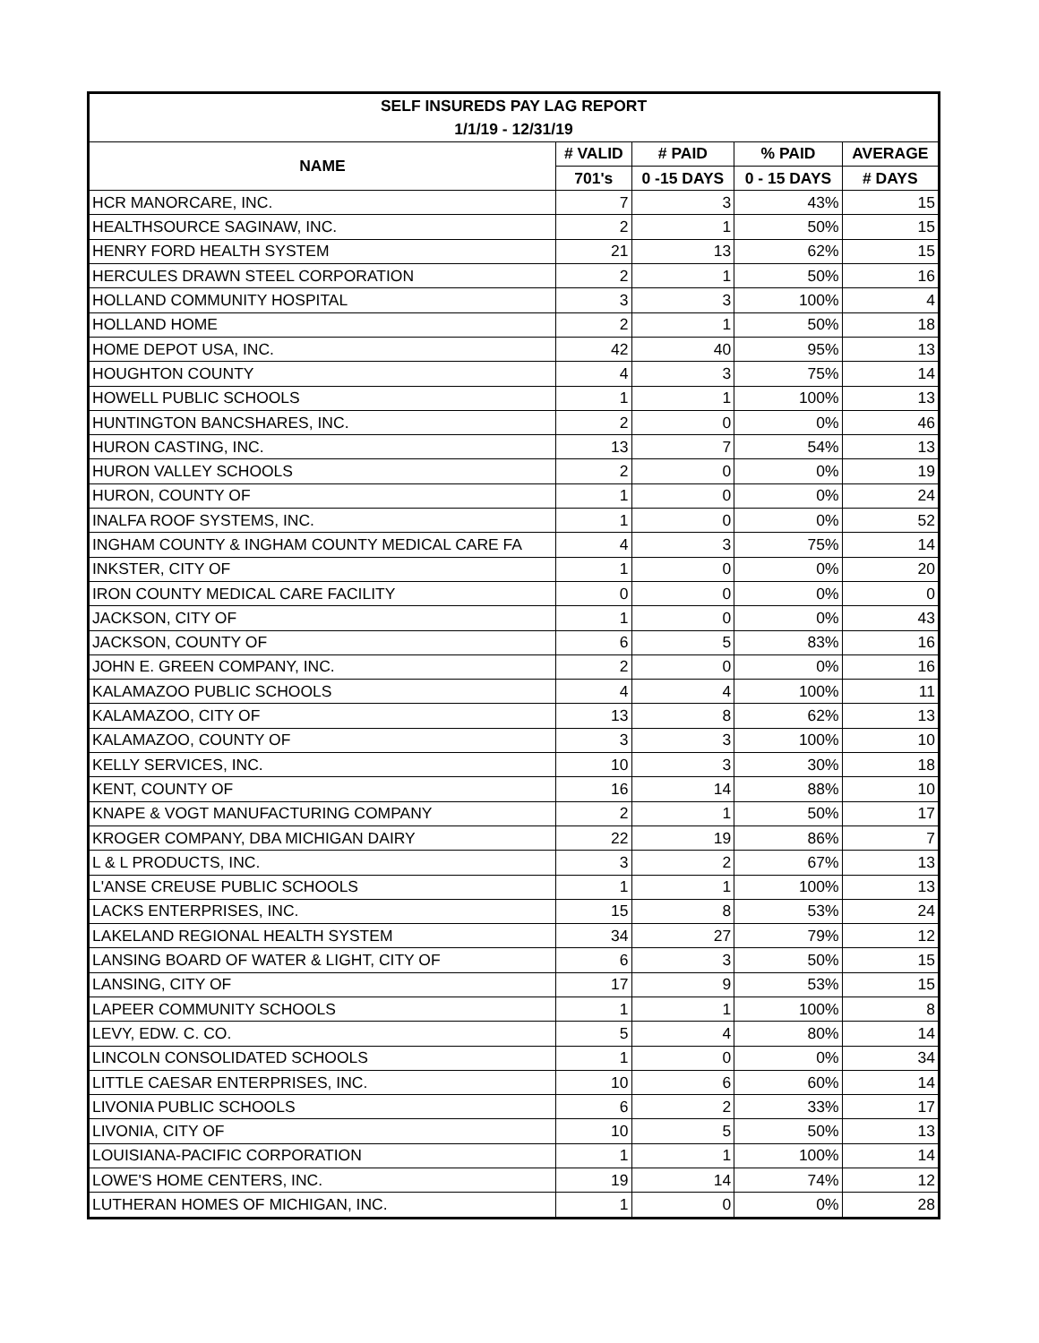| SELF INSUREDS PAY LAG REPORT | | | | |
| --- | --- | --- | --- | --- |
| 1/1/19 - 12/31/19 | | | | |
| NAME | # VALID | # PAID | % PAID | AVERAGE |
| | 701's | 0 -15 DAYS | 0 - 15 DAYS | # DAYS |
| HCR MANORCARE, INC. | 7 | 3 | 43% | 15 |
| HEALTHSOURCE SAGINAW, INC. | 2 | 1 | 50% | 15 |
| HENRY FORD HEALTH SYSTEM | 21 | 13 | 62% | 15 |
| HERCULES DRAWN STEEL CORPORATION | 2 | 1 | 50% | 16 |
| HOLLAND COMMUNITY HOSPITAL | 3 | 3 | 100% | 4 |
| HOLLAND HOME | 2 | 1 | 50% | 18 |
| HOME DEPOT USA, INC. | 42 | 40 | 95% | 13 |
| HOUGHTON COUNTY | 4 | 3 | 75% | 14 |
| HOWELL PUBLIC SCHOOLS | 1 | 1 | 100% | 13 |
| HUNTINGTON BANCSHARES, INC. | 2 | 0 | 0% | 46 |
| HURON CASTING, INC. | 13 | 7 | 54% | 13 |
| HURON VALLEY SCHOOLS | 2 | 0 | 0% | 19 |
| HURON, COUNTY OF | 1 | 0 | 0% | 24 |
| INALFA ROOF SYSTEMS, INC. | 1 | 0 | 0% | 52 |
| INGHAM COUNTY & INGHAM COUNTY MEDICAL CARE FA | 4 | 3 | 75% | 14 |
| INKSTER, CITY OF | 1 | 0 | 0% | 20 |
| IRON COUNTY MEDICAL CARE FACILITY | 0 | 0 | 0% | 0 |
| JACKSON, CITY OF | 1 | 0 | 0% | 43 |
| JACKSON, COUNTY OF | 6 | 5 | 83% | 16 |
| JOHN E. GREEN COMPANY, INC. | 2 | 0 | 0% | 16 |
| KALAMAZOO PUBLIC SCHOOLS | 4 | 4 | 100% | 11 |
| KALAMAZOO, CITY OF | 13 | 8 | 62% | 13 |
| KALAMAZOO, COUNTY OF | 3 | 3 | 100% | 10 |
| KELLY SERVICES, INC. | 10 | 3 | 30% | 18 |
| KENT, COUNTY OF | 16 | 14 | 88% | 10 |
| KNAPE & VOGT MANUFACTURING COMPANY | 2 | 1 | 50% | 17 |
| KROGER COMPANY, DBA MICHIGAN DAIRY | 22 | 19 | 86% | 7 |
| L & L PRODUCTS, INC. | 3 | 2 | 67% | 13 |
| L'ANSE CREUSE PUBLIC SCHOOLS | 1 | 1 | 100% | 13 |
| LACKS ENTERPRISES, INC. | 15 | 8 | 53% | 24 |
| LAKELAND REGIONAL HEALTH SYSTEM | 34 | 27 | 79% | 12 |
| LANSING BOARD OF WATER & LIGHT, CITY OF | 6 | 3 | 50% | 15 |
| LANSING, CITY OF | 17 | 9 | 53% | 15 |
| LAPEER COMMUNITY SCHOOLS | 1 | 1 | 100% | 8 |
| LEVY, EDW. C. CO. | 5 | 4 | 80% | 14 |
| LINCOLN CONSOLIDATED SCHOOLS | 1 | 0 | 0% | 34 |
| LITTLE CAESAR ENTERPRISES, INC. | 10 | 6 | 60% | 14 |
| LIVONIA PUBLIC SCHOOLS | 6 | 2 | 33% | 17 |
| LIVONIA, CITY OF | 10 | 5 | 50% | 13 |
| LOUISIANA-PACIFIC CORPORATION | 1 | 1 | 100% | 14 |
| LOWE'S HOME CENTERS, INC. | 19 | 14 | 74% | 12 |
| LUTHERAN HOMES OF MICHIGAN, INC. | 1 | 0 | 0% | 28 |